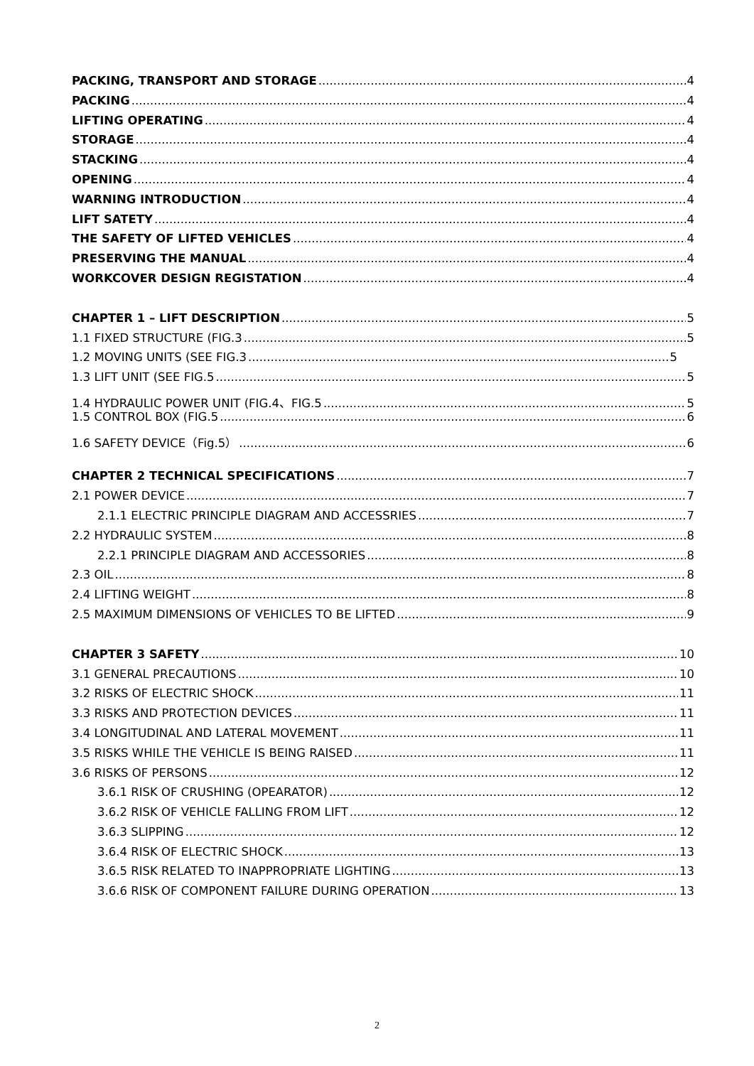PACKING, TRANSPORT AND STORAGE 4
PACKING 4
LIFTING OPERATING 4
STORAGE 4
STACKING 4
OPENING 4
WARNING INTRODUCTION 4
LIFT SATETY 4
THE SAFETY OF LIFTED VEHICLES 4
PRESERVING THE MANUAL 4
WORKCOVER DESIGN REGISTATION 4
CHAPTER 1 – LIFT DESCRIPTION 5
1.1 FIXED STRUCTURE (FIG.3 5
1.2 MOVING UNITS (SEE FIG.3 5
1.3 LIFT UNIT (SEE FIG.5 5
1.4 HYDRAULIC POWER UNIT (FIG.4、FIG.5 5
1.5 CONTROL BOX (FIG.5 6
1.6 SAFETY DEVICE（Fig.5） 6
CHAPTER 2 TECHNICAL SPECIFICATIONS 7
2.1 POWER DEVICE 7
2.1.1 ELECTRIC PRINCIPLE DIAGRAM AND ACCESSRIES 7
2.2 HYDRAULIC SYSTEM 8
2.2.1 PRINCIPLE DIAGRAM AND ACCESSORIES 8
2.3 OIL 8
2.4 LIFTING WEIGHT 8
2.5 MAXIMUM DIMENSIONS OF VEHICLES TO BE LIFTED 9
CHAPTER 3 SAFETY 10
3.1 GENERAL PRECAUTIONS 10
3.2 RISKS OF ELECTRIC SHOCK 11
3.3 RISKS AND PROTECTION DEVICES 11
3.4 LONGITUDINAL AND LATERAL MOVEMENT 11
3.5 RISKS WHILE THE VEHICLE IS BEING RAISED 11
3.6 RISKS OF PERSONS 12
3.6.1 RISK OF CRUSHING (OPEARATOR) 12
3.6.2 RISK OF VEHICLE FALLING FROM LIFT 12
3.6.3 SLIPPING 12
3.6.4 RISK OF ELECTRIC SHOCK 13
3.6.5 RISK RELATED TO INAPPROPRIATE LIGHTING 13
3.6.6 RISK OF COMPONENT FAILURE DURING OPERATION 13
2